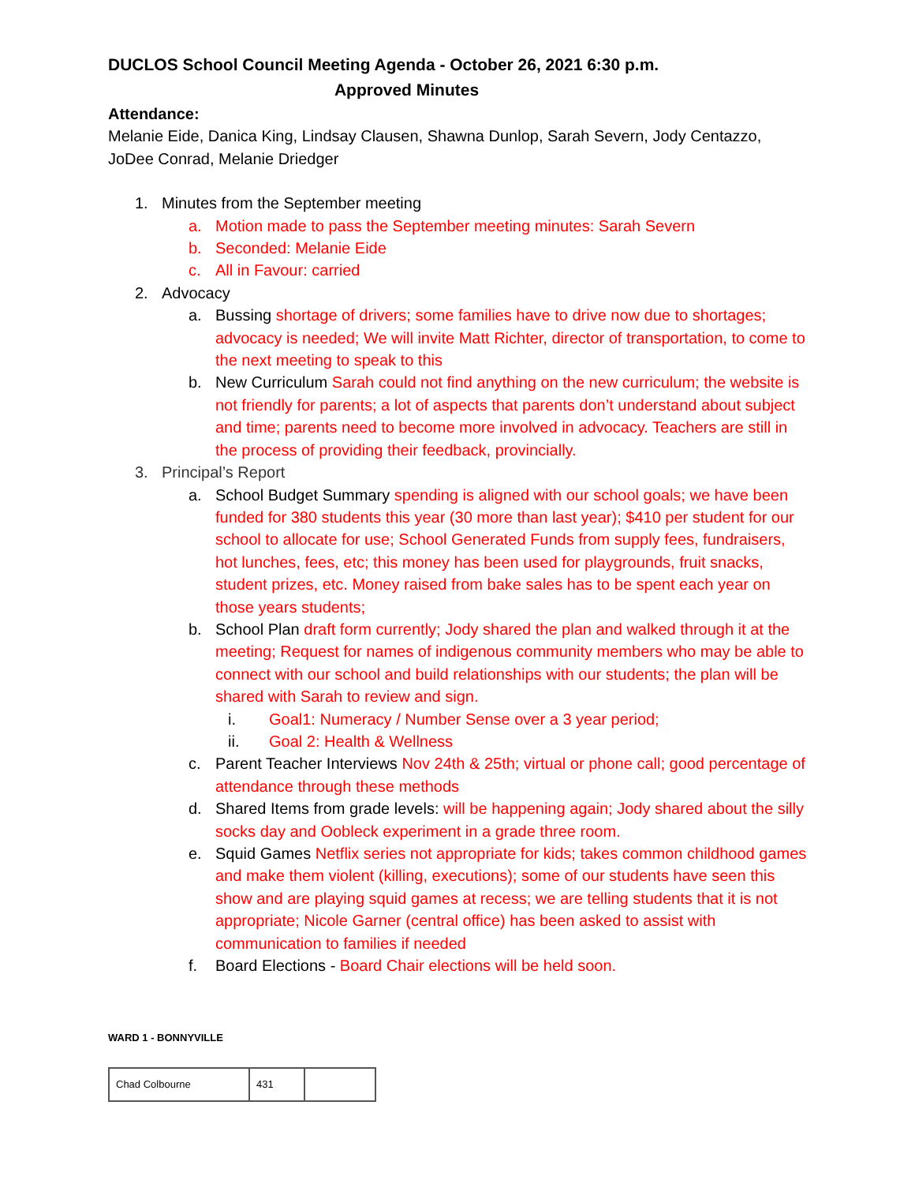DUCLOS School Council Meeting Agenda - October 26, 2021 6:30 p.m.
Approved Minutes
Attendance:
Melanie Eide, Danica King, Lindsay Clausen, Shawna Dunlop, Sarah Severn, Jody Centazzo, JoDee Conrad, Melanie Driedger
1. Minutes from the September meeting
a. Motion made to pass the September meeting minutes: Sarah Severn
b. Seconded: Melanie Eide
c. All in Favour: carried
2. Advocacy
a. Bussing shortage of drivers; some families have to drive now due to shortages; advocacy is needed; We will invite Matt Richter, director of transportation, to come to the next meeting to speak to this
b. New Curriculum Sarah could not find anything on the new curriculum; the website is not friendly for parents; a lot of aspects that parents don’t understand about subject and time; parents need to become more involved in advocacy. Teachers are still in the process of providing their feedback, provincially.
3. Principal’s Report
a. School Budget Summary spending is aligned with our school goals; we have been funded for 380 students this year (30 more than last year); $410 per student for our school to allocate for use; School Generated Funds from supply fees, fundraisers, hot lunches, fees, etc; this money has been used for playgrounds, fruit snacks, student prizes, etc. Money raised from bake sales has to be spent each year on those years students;
b. School Plan draft form currently; Jody shared the plan and walked through it at the meeting; Request for names of indigenous community members who may be able to connect with our school and build relationships with our students; the plan will be shared with Sarah to review and sign.
i. Goal1: Numeracy / Number Sense over a 3 year period;
ii. Goal 2: Health & Wellness
c. Parent Teacher Interviews Nov 24th & 25th; virtual or phone call; good percentage of attendance through these methods
d. Shared Items from grade levels: will be happening again; Jody shared about the silly socks day and Oobleck experiment in a grade three room.
e. Squid Games Netflix series not appropriate for kids; takes common childhood games and make them violent (killing, executions); some of our students have seen this show and are playing squid games at recess; we are telling students that it is not appropriate; Nicole Garner (central office) has been asked to assist with communication to families if needed
f. Board Elections - Board Chair elections will be held soon.
WARD 1 - BONNYVILLE
| Chad Colbourne | 431 | |